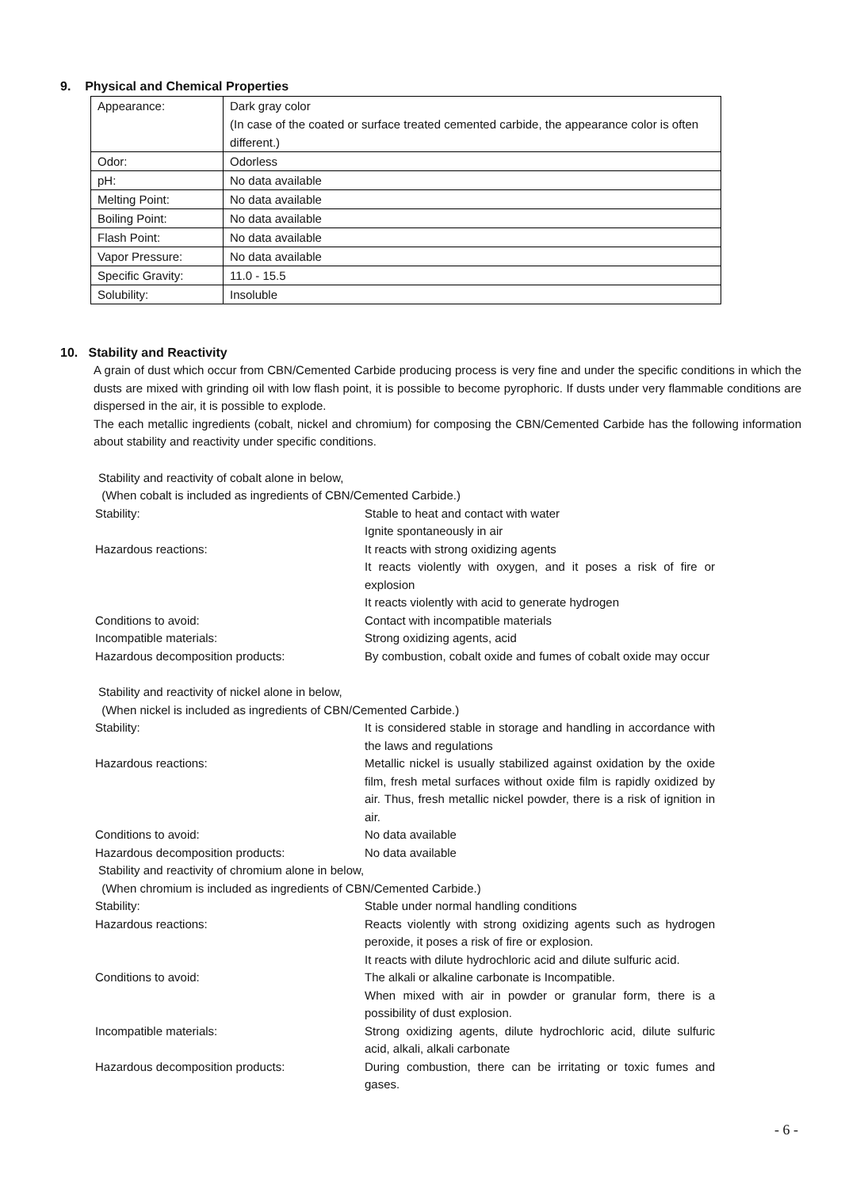9. Physical and Chemical Properties
| Appearance: | Dark gray color (In case of the coated or surface treated cemented carbide, the appearance color is often different.) |
| Odor: | Odorless |
| pH: | No data available |
| Melting Point: | No data available |
| Boiling Point: | No data available |
| Flash Point: | No data available |
| Vapor Pressure: | No data available |
| Specific Gravity: | 11.0 - 15.5 |
| Solubility: | Insoluble |
10. Stability and Reactivity
A grain of dust which occur from CBN/Cemented Carbide producing process is very fine and under the specific conditions in which the dusts are mixed with grinding oil with low flash point, it is possible to become pyrophoric. If dusts under very flammable conditions are dispersed in the air, it is possible to explode.
The each metallic ingredients (cobalt, nickel and chromium) for composing the CBN/Cemented Carbide has the following information about stability and reactivity under specific conditions.
Stability and reactivity of cobalt alone in below,
(When cobalt is included as ingredients of CBN/Cemented Carbide.)
| Stability: | Stable to heat and contact with water Ignite spontaneously in air |
| Hazardous reactions: | It reacts with strong oxidizing agents It reacts violently with oxygen, and it poses a risk of fire or explosion It reacts violently with acid to generate hydrogen |
| Conditions to avoid: | Contact with incompatible materials |
| Incompatible materials: | Strong oxidizing agents, acid |
| Hazardous decomposition products: | By combustion, cobalt oxide and fumes of cobalt oxide may occur |
Stability and reactivity of nickel alone in below,
(When nickel is included as ingredients of CBN/Cemented Carbide.)
| Stability: | It is considered stable in storage and handling in accordance with the laws and regulations |
| Hazardous reactions: | Metallic nickel is usually stabilized against oxidation by the oxide film, fresh metal surfaces without oxide film is rapidly oxidized by air. Thus, fresh metallic nickel powder, there is a risk of ignition in air. |
| Conditions to avoid: | No data available |
| Hazardous decomposition products: | No data available |
Stability and reactivity of chromium alone in below,
(When chromium is included as ingredients of CBN/Cemented Carbide.)
| Stability: | Stable under normal handling conditions |
| Hazardous reactions: | Reacts violently with strong oxidizing agents such as hydrogen peroxide, it poses a risk of fire or explosion. It reacts with dilute hydrochloric acid and dilute sulfuric acid. |
| Conditions to avoid: | The alkali or alkaline carbonate is Incompatible. When mixed with air in powder or granular form, there is a possibility of dust explosion. |
| Incompatible materials: | Strong oxidizing agents, dilute hydrochloric acid, dilute sulfuric acid, alkali, alkali carbonate |
| Hazardous decomposition products: | During combustion, there can be irritating or toxic fumes and gases. |
- 6 -